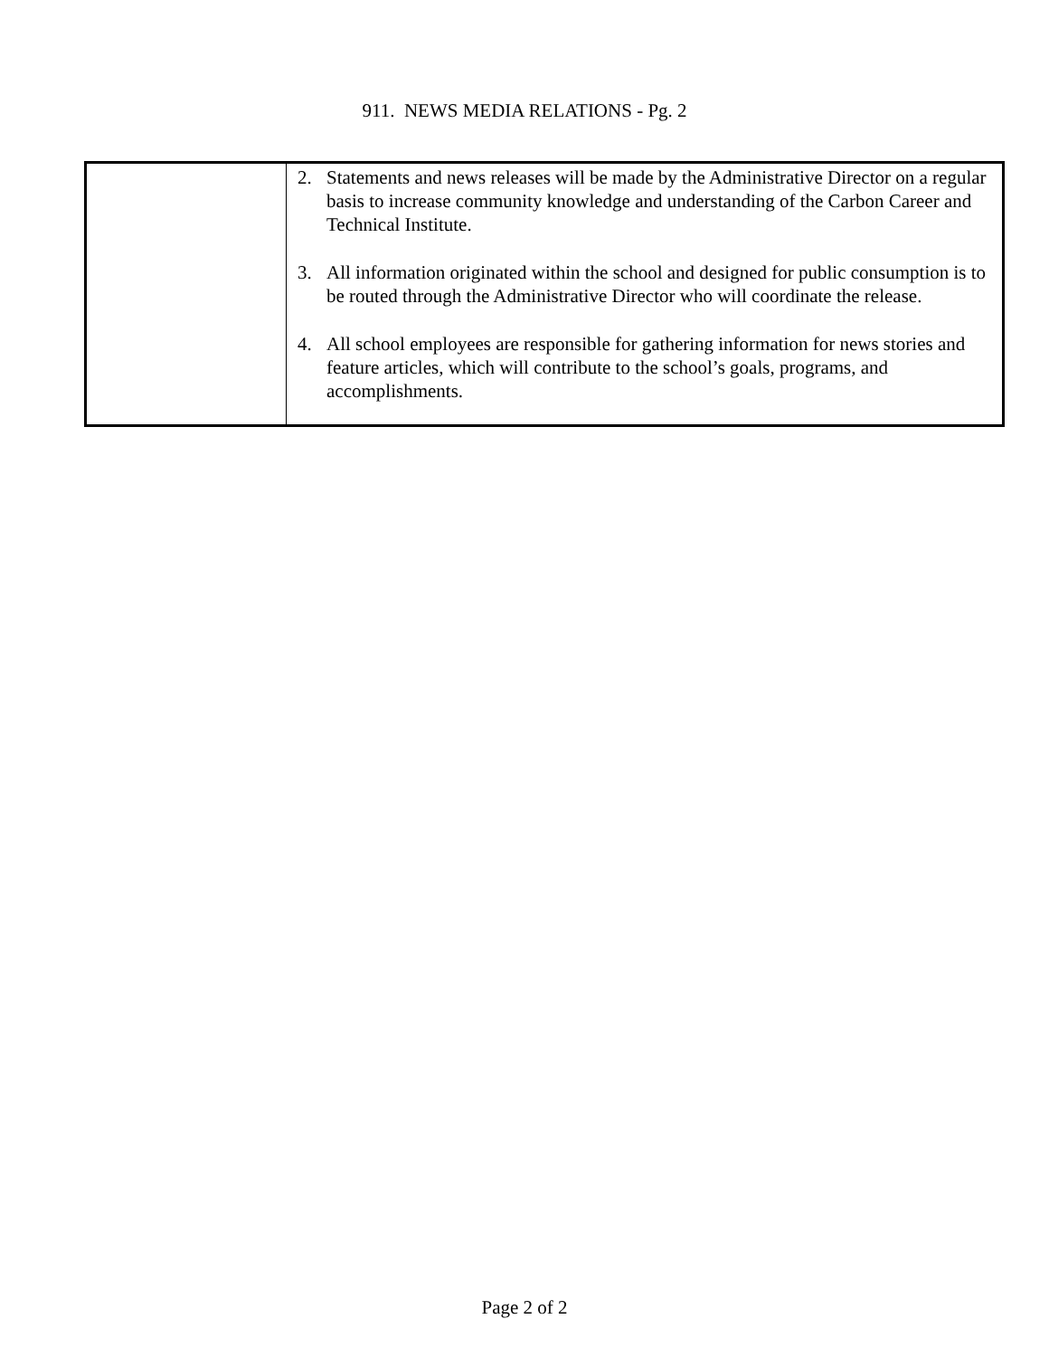911. NEWS MEDIA RELATIONS - Pg. 2
| | 2. Statements and news releases will be made by the Administrative Director on a regular basis to increase community knowledge and understanding of the Carbon Career and Technical Institute. 3. All information originated within the school and designed for public consumption is to be routed through the Administrative Director who will coordinate the release. 4. All school employees are responsible for gathering information for news stories and feature articles, which will contribute to the school’s goals, programs, and accomplishments. |
Page 2 of 2